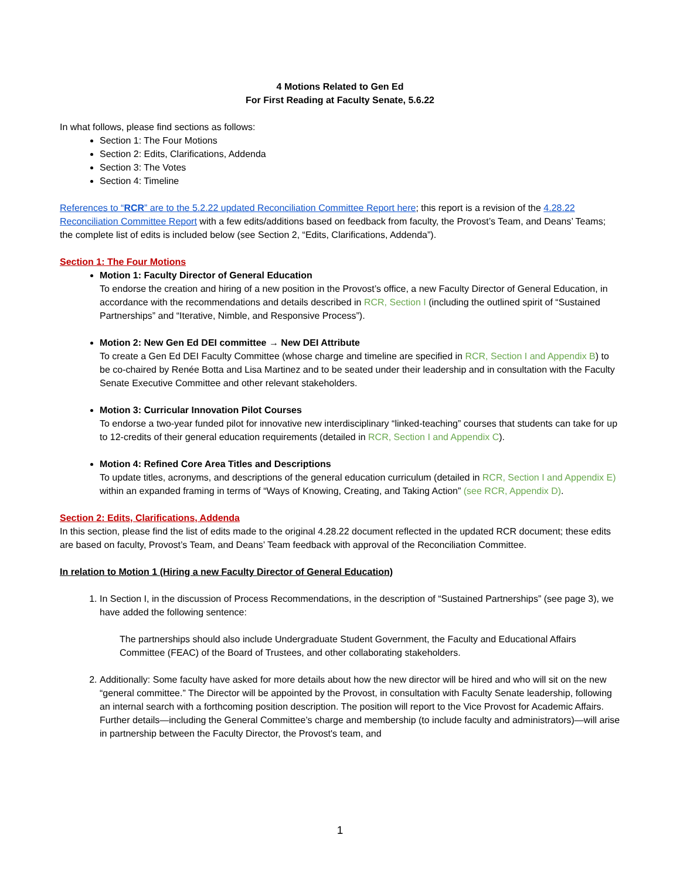4 Motions Related to Gen Ed
For First Reading at Faculty Senate, 5.6.22
In what follows, please find sections as follows:
Section 1: The Four Motions
Section 2: Edits, Clarifications, Addenda
Section 3: The Votes
Section 4: Timeline
References to “RCR” are to the 5.2.22 updated Reconciliation Committee Report here; this report is a revision of the 4.28.22 Reconciliation Committee Report with a few edits/additions based on feedback from faculty, the Provost’s Team, and Deans’ Teams; the complete list of edits is included below (see Section 2, “Edits, Clarifications, Addenda”).
Section 1: The Four Motions
Motion 1: Faculty Director of General Education
To endorse the creation and hiring of a new position in the Provost’s office, a new Faculty Director of General Education, in accordance with the recommendations and details described in RCR, Section I (including the outlined spirit of “Sustained Partnerships” and “Iterative, Nimble, and Responsive Process”).
Motion 2: New Gen Ed DEI committee → New DEI Attribute
To create a Gen Ed DEI Faculty Committee (whose charge and timeline are specified in RCR, Section I and Appendix B) to be co-chaired by Renée Botta and Lisa Martinez and to be seated under their leadership and in consultation with the Faculty Senate Executive Committee and other relevant stakeholders.
Motion 3: Curricular Innovation Pilot Courses
To endorse a two-year funded pilot for innovative new interdisciplinary “linked-teaching” courses that students can take for up to 12-credits of their general education requirements (detailed in RCR, Section I and Appendix C).
Motion 4: Refined Core Area Titles and Descriptions
To update titles, acronyms, and descriptions of the general education curriculum (detailed in RCR, Section I and Appendix E) within an expanded framing in terms of “Ways of Knowing, Creating, and Taking Action” (see RCR, Appendix D).
Section 2: Edits, Clarifications, Addenda
In this section, please find the list of edits made to the original 4.28.22 document reflected in the updated RCR document; these edits are based on faculty, Provost’s Team, and Deans’ Team feedback with approval of the Reconciliation Committee.
In relation to Motion 1 (Hiring a new Faculty Director of General Education)
1. In Section I, in the discussion of Process Recommendations, in the description of “Sustained Partnerships” (see page 3), we have added the following sentence:
The partnerships should also include Undergraduate Student Government, the Faculty and Educational Affairs Committee (FEAC) of the Board of Trustees, and other collaborating stakeholders.
2. Additionally: Some faculty have asked for more details about how the new director will be hired and who will sit on the new “general committee.” The Director will be appointed by the Provost, in consultation with Faculty Senate leadership, following an internal search with a forthcoming position description. The position will report to the Vice Provost for Academic Affairs. Further details—including the General Committee’s charge and membership (to include faculty and administrators)—will arise in partnership between the Faculty Director, the Provost's team, and
1